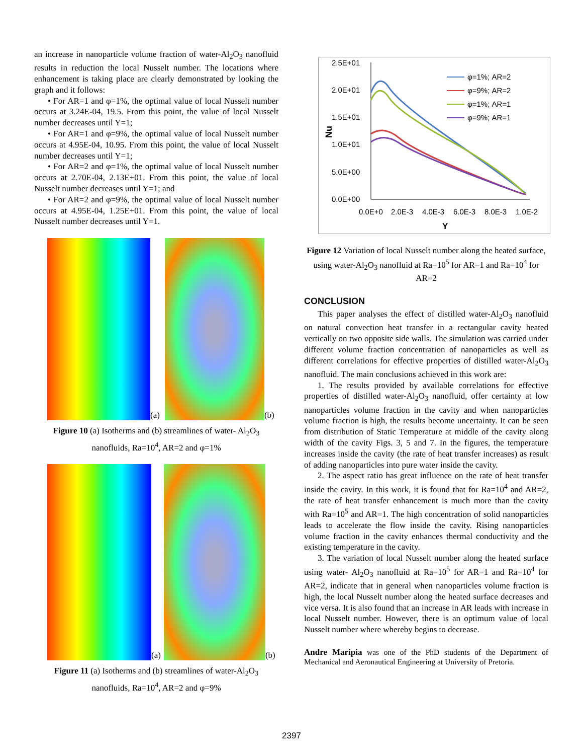an increase in nanoparticle volume fraction of water-Al<sub>2</sub>O<sub>3</sub> nanofluid results in reduction the local Nusselt number. The locations where enhancement is taking place are clearly demonstrated by looking the graph and it follows:
• For AR=1 and φ=1%, the optimal value of local Nusselt number occurs at 3.24E-04, 19.5. From this point, the value of local Nusselt number decreases until Y=1;
• For AR=1 and φ=9%, the optimal value of local Nusselt number occurs at 4.95E-04, 10.95. From this point, the value of local Nusselt number decreases until Y=1;
• For AR=2 and φ=1%, the optimal value of local Nusselt number occurs at 2.70E-04, 2.13E+01. From this point, the value of local Nusselt number decreases until Y=1; and
• For AR=2 and φ=9%, the optimal value of local Nusselt number occurs at 4.95E-04, 1.25E+01. From this point, the value of local Nusselt number decreases until Y=1.
(a)
(b)
Figure 10 (a) Isotherms and (b) streamlines of water- Al<sub>2</sub>O<sub>3</sub> nanofluids, Ra=10<sup>4</sup>, AR=2 and φ=1%
(a)
(b)
Figure 11 (a) Isotherms and (b) streamlines of water-Al<sub>2</sub>O<sub>3</sub> nanofluids, Ra=10<sup>4</sup>, AR=2 and φ=9%
2.5E+01
2.0E+01
1.5E+01
1.0E+01
5.0E+00
0.0E+00
Nu
0.0E+0
2.0E-3
4.0E-3
6.0E-3
8.0E-3
1.0E-2
Y
φ=1%; AR=2
φ=9%; AR=2
φ=1%; AR=1
φ=9%; AR=1
Figure 12 Variation of local Nusselt number along the heated surface, using water-Al<sub>2</sub>O<sub>3</sub> nanofluid at Ra=10<sup>5</sup> for AR=1 and Ra=10<sup>4</sup> for AR=2
CONCLUSION
This paper analyses the effect of distilled water-Al<sub>2</sub>O<sub>3</sub> nanofluid on natural convection heat transfer in a rectangular cavity heated vertically on two opposite side walls. The simulation was carried under different volume fraction concentration of nanoparticles as well as different correlations for effective properties of distilled water-Al<sub>2</sub>O<sub>3</sub> nanofluid. The main conclusions achieved in this work are:
1. The results provided by available correlations for effective properties of distilled water-Al<sub>2</sub>O<sub>3</sub> nanofluid, offer certainty at low nanoparticles volume fraction in the cavity and when nanoparticles volume fraction is high, the results become uncertainty. It can be seen from distribution of Static Temperature at middle of the cavity along width of the cavity Figs. 3, 5 and 7. In the figures, the temperature increases inside the cavity (the rate of heat transfer increases) as result of adding nanoparticles into pure water inside the cavity.
2. The aspect ratio has great influence on the rate of heat transfer inside the cavity. In this work, it is found that for Ra=10<sup>4</sup> and AR=2, the rate of heat transfer enhancement is much more than the cavity with Ra=10<sup>5</sup> and AR=1. The high concentration of solid nanoparticles leads to accelerate the flow inside the cavity. Rising nanoparticles volume fraction in the cavity enhances thermal conductivity and the existing temperature in the cavity.
3. The variation of local Nusselt number along the heated surface using water- Al<sub>2</sub>O<sub>3</sub> nanofluid at Ra=10<sup>5</sup> for AR=1 and Ra=10<sup>4</sup> for AR=2, indicate that in general when nanoparticles volume fraction is high, the local Nusselt number along the heated surface decreases and vice versa. It is also found that an increase in AR leads with increase in local Nusselt number. However, there is an optimum value of local Nusselt number where whereby begins to decrease.
Andre Maripia was one of the PhD students of the Department of Mechanical and Aeronautical Engineering at University of Pretoria.
2397